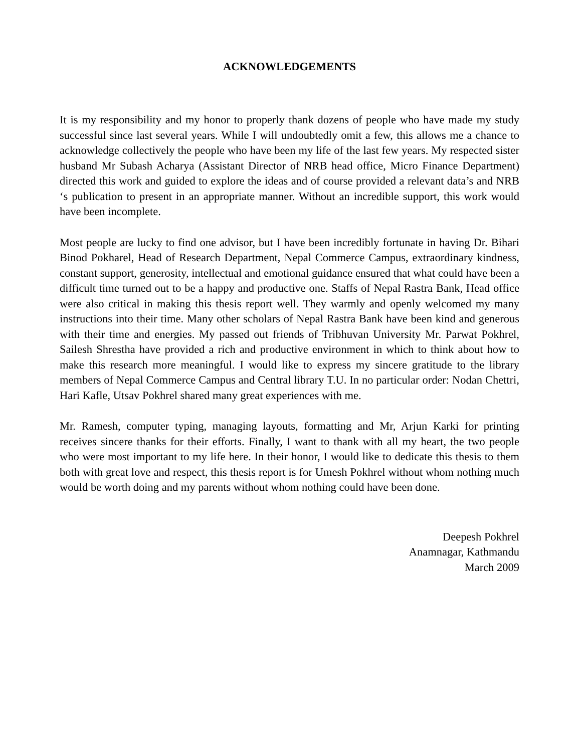ACKNOWLEDGEMENTS
It is my responsibility and my honor to properly thank dozens of people who have made my study successful since last several years. While I will undoubtedly omit a few, this allows me a chance to acknowledge collectively the people who have been my life of the last few years. My respected sister husband Mr Subash Acharya (Assistant Director of NRB head office, Micro Finance Department) directed this work and guided to explore the ideas and of course provided a relevant data’s and NRB ‘s publication to present in an appropriate manner. Without an incredible support, this work would have been incomplete.
Most people are lucky to find one advisor, but I have been incredibly fortunate in having Dr. Bihari Binod Pokharel, Head of Research Department, Nepal Commerce Campus, extraordinary kindness, constant support, generosity, intellectual and emotional guidance ensured that what could have been a difficult time turned out to be a happy and productive one. Staffs of Nepal Rastra Bank, Head office were also critical in making this thesis report well. They warmly and openly welcomed my many instructions into their time. Many other scholars of Nepal Rastra Bank have been kind and generous with their time and energies. My passed out friends of Tribhuvan University Mr. Parwat Pokhrel, Sailesh Shrestha have provided a rich and productive environment in which to think about how to make this research more meaningful. I would like to express my sincere gratitude to the library members of Nepal Commerce Campus and Central library T.U. In no particular order: Nodan Chettri, Hari Kafle, Utsav Pokhrel shared many great experiences with me.
Mr. Ramesh, computer typing, managing layouts, formatting and Mr, Arjun Karki for printing receives sincere thanks for their efforts. Finally, I want to thank with all my heart, the two people who were most important to my life here. In their honor, I would like to dedicate this thesis to them both with great love and respect, this thesis report is for Umesh Pokhrel without whom nothing much would be worth doing and my parents without whom nothing could have been done.
Deepesh Pokhrel
Anamnagar, Kathmandu
March 2009